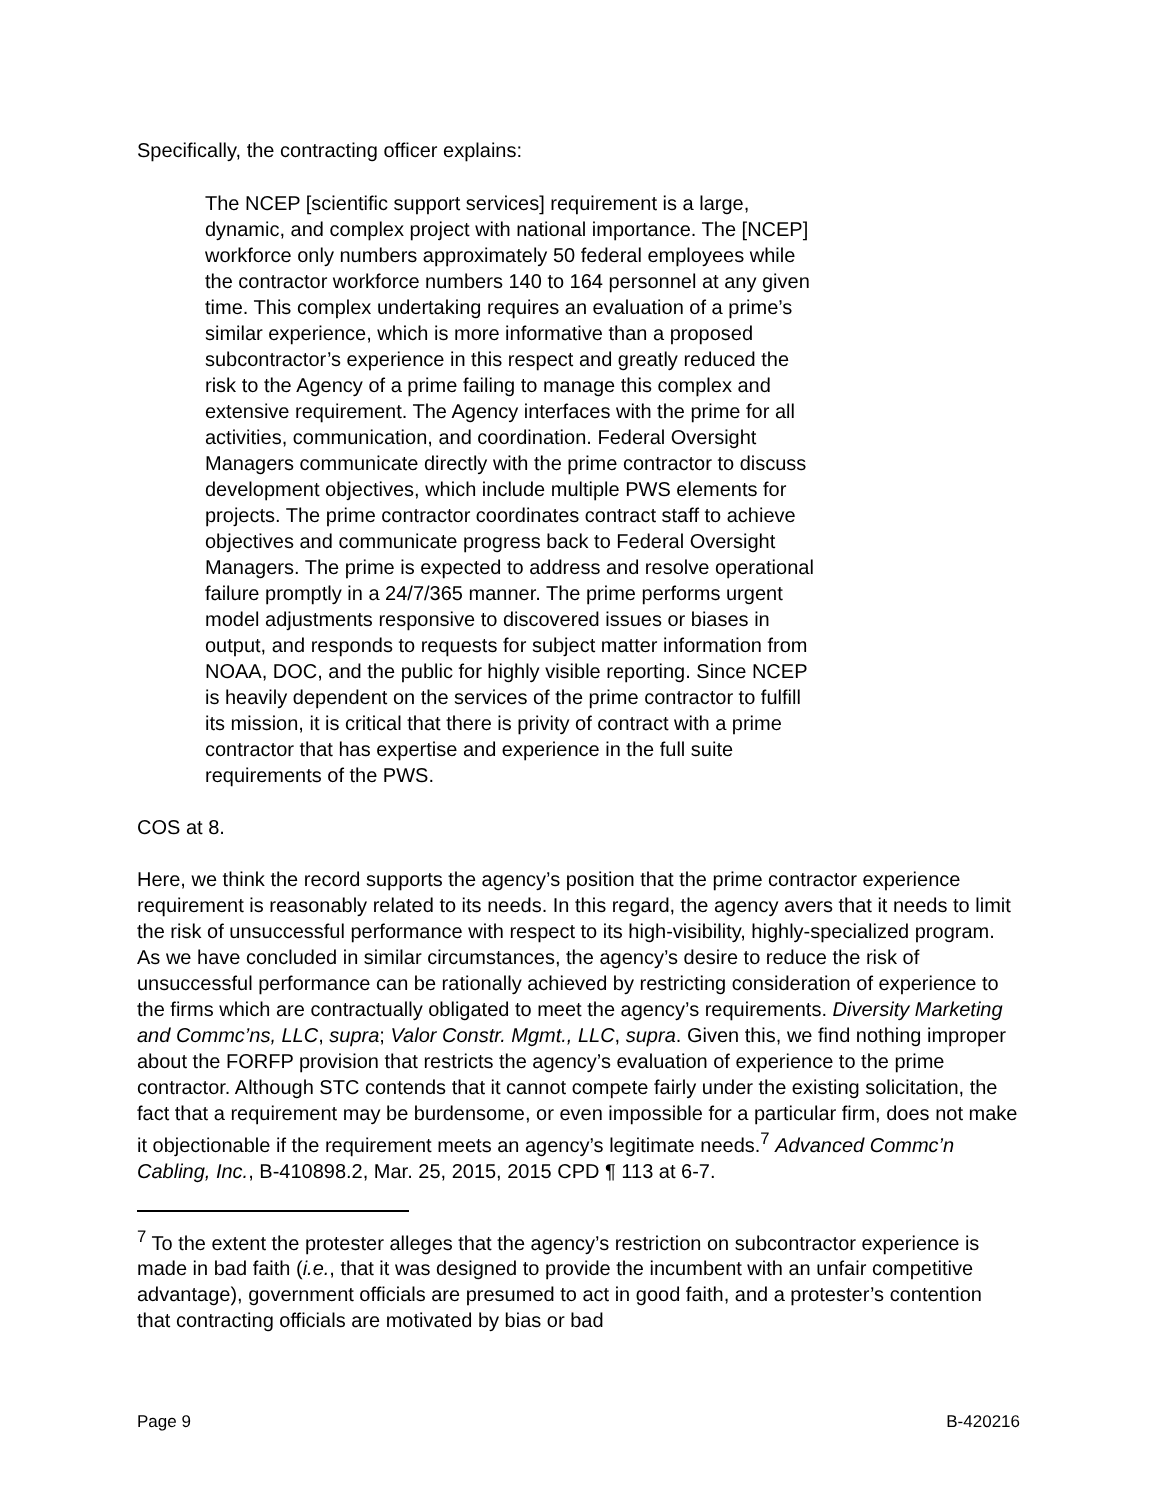Specifically, the contracting officer explains:
The NCEP [scientific support services] requirement is a large, dynamic, and complex project with national importance. The [NCEP] workforce only numbers approximately 50 federal employees while the contractor workforce numbers 140 to 164 personnel at any given time. This complex undertaking requires an evaluation of a prime’s similar experience, which is more informative than a proposed subcontractor’s experience in this respect and greatly reduced the risk to the Agency of a prime failing to manage this complex and extensive requirement. The Agency interfaces with the prime for all activities, communication, and coordination. Federal Oversight Managers communicate directly with the prime contractor to discuss development objectives, which include multiple PWS elements for projects. The prime contractor coordinates contract staff to achieve objectives and communicate progress back to Federal Oversight Managers. The prime is expected to address and resolve operational failure promptly in a 24/7/365 manner. The prime performs urgent model adjustments responsive to discovered issues or biases in output, and responds to requests for subject matter information from NOAA, DOC, and the public for highly visible reporting. Since NCEP is heavily dependent on the services of the prime contractor to fulfill its mission, it is critical that there is privity of contract with a prime contractor that has expertise and experience in the full suite requirements of the PWS.
COS at 8.
Here, we think the record supports the agency’s position that the prime contractor experience requirement is reasonably related to its needs. In this regard, the agency avers that it needs to limit the risk of unsuccessful performance with respect to its high-visibility, highly-specialized program. As we have concluded in similar circumstances, the agency’s desire to reduce the risk of unsuccessful performance can be rationally achieved by restricting consideration of experience to the firms which are contractually obligated to meet the agency’s requirements. Diversity Marketing and Commc’ns, LLC, supra; Valor Constr. Mgmt., LLC, supra. Given this, we find nothing improper about the FORFP provision that restricts the agency’s evaluation of experience to the prime contractor. Although STC contends that it cannot compete fairly under the existing solicitation, the fact that a requirement may be burdensome, or even impossible for a particular firm, does not make it objectionable if the requirement meets an agency’s legitimate needs.<sup>7</sup> Advanced Commc’n Cabling, Inc., B-410898.2, Mar. 25, 2015, 2015 CPD ¶ 113 at 6-7.
<sup>7</sup> To the extent the protester alleges that the agency’s restriction on subcontractor experience is made in bad faith (i.e., that it was designed to provide the incumbent with an unfair competitive advantage), government officials are presumed to act in good faith, and a protester’s contention that contracting officials are motivated by bias or bad
Page 9 B-420216